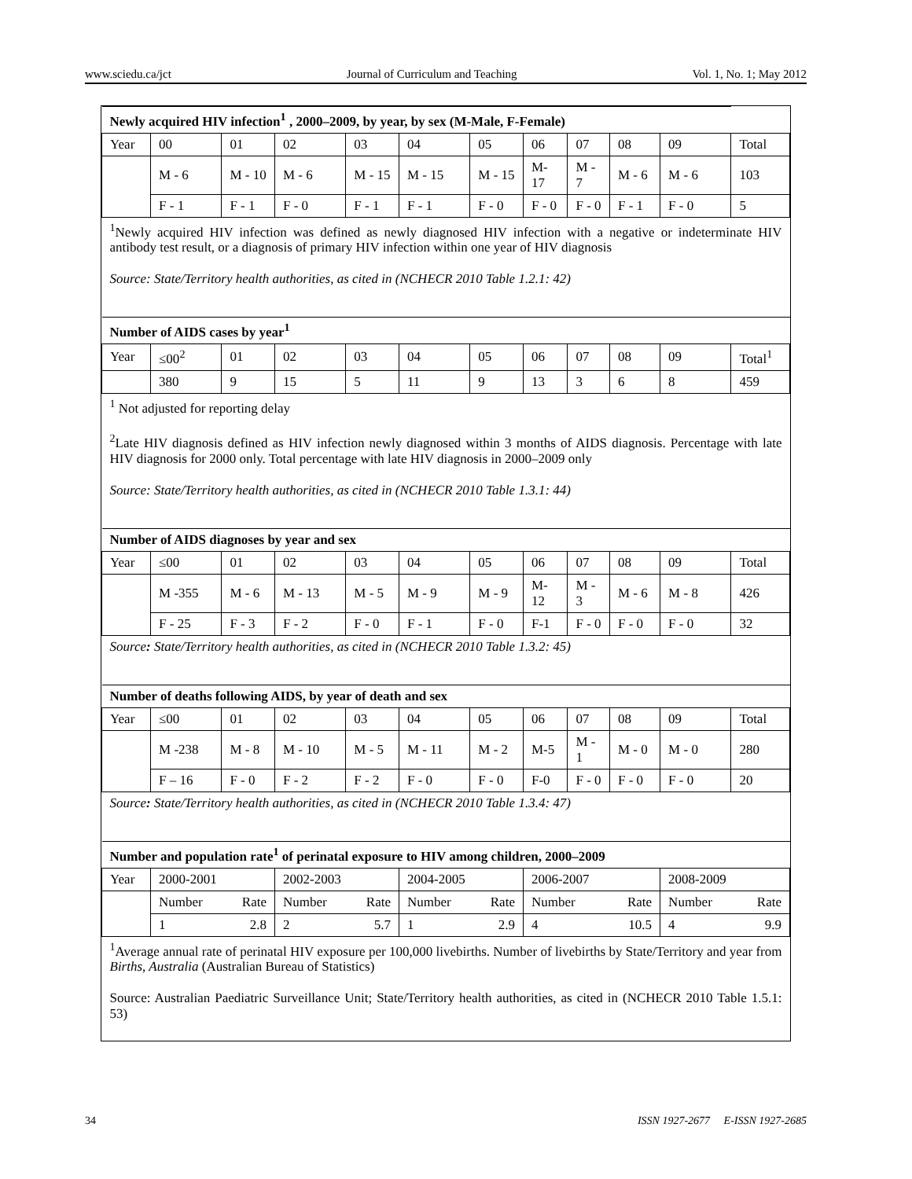www.sciedu.ca/jct Journal of Curriculum and Teaching Vol. 1, No. 1; May 2012
| Newly acquired HIV infection<sup>1</sup> , 2000–2009, by year, by sex (M-Male, F-Female) | | | | | | | | | | | |
| --- | --- | --- | --- | --- | --- | --- | --- | --- | --- | --- | --- |
| Year | 00 | 01 | 02 | 03 | 04 | 05 | 06 | 07 | 08 | 09 | Total |
| | M - 6 | M - 10 | M - 6 | M - 15 | M - 15 | M - 15 | M-17 | M - 7 | M - 6 | M - 6 | 103 |
| | F - 1 | F - 1 | F - 0 | F - 1 | F - 1 | F - 0 | F - 0 | F - 0 | F - 1 | F - 0 | 5 |
| <sup>1</sup> Newly acquired HIV infection was defined as newly diagnosed HIV infection with a negative or indeterminate HIV antibody test result, or a diagnosis of primary HIV infection within one year of HIV diagnosis Source: State/Territory health authorities, as cited in (NCHECR 2010 Table 1.2.1: 42) | | | | | | | | | | | |
| Number of AIDS cases by year<sup>1</sup> | | | | | | | | | | | |
| Year | ≤00<sup>2</sup> | 01 | 02 | 03 | 04 | 05 | 06 | 07 | 08 | 09 | Total<sup>1</sup> |
| | 380 | 9 | 15 | 5 | 11 | 9 | 13 | 3 | 6 | 8 | 459 |
| <sup>1</sup> Not adjusted for reporting delay <sup>2</sup> Late HIV diagnosis defined as HIV infection newly diagnosed within 3 months of AIDS diagnosis. Percentage with late HIV diagnosis for 2000 only. Total percentage with late HIV diagnosis in 2000–2009 only Source: State/Territory health authorities, as cited in (NCHECR 2010 Table 1.3.1: 44) | | | | | | | | | | | |
| Number of AIDS diagnoses by year and sex | | | | | | | | | | | |
| Year | ≤00 | 01 | 02 | 03 | 04 | 05 | 06 | 07 | 08 | 09 | Total |
| | M -355 | M - 6 | M - 13 | M - 5 | M - 9 | M - 9 | M-12 | M - 3 | M - 6 | M - 8 | 426 |
| | F - 25 | F - 3 | F - 2 | F - 0 | F - 1 | F - 0 | F-1 | F - 0 | F - 0 | F - 0 | 32 |
| Source : State/Territory health authorities, as cited in (NCHECR 2010 Table 1.3.2: 45) | | | | | | | | | | | |
| Number of deaths following AIDS, by year of death and sex | | | | | | | | | | | |
| Year | ≤00 | 01 | 02 | 03 | 04 | 05 | 06 | 07 | 08 | 09 | Total |
| | M -238 | M - 8 | M - 10 | M - 5 | M - 11 | M - 2 | M-5 | M - 1 | M - 0 | M - 0 | 280 |
| | F – 16 | F - 0 | F - 2 | F - 2 | F - 0 | F - 0 | F-0 | F - 0 | F - 0 | F - 0 | 20 |
| Source : State/Territory health authorities, as cited in (NCHECR 2010 Table 1.3.4: 47) | | | | | | | | | | | |
| Number and population rate<sup>1</sup> of perinatal exposure to HIV among children, 2000–2009 | | | | | | | | | | | |
| Year | 2000-2001 | | 2002-2003 | | 2004-2005 | | 2006-2007 | | | 2008-2009 | |
| | Number | Rate | Number | Rate | Number | Rate | Number | | Rate | Number | Rate |
| | 1 | 2.8 | 2 | 5.7 | 1 | 2.9 | 4 | | 10.5 | 4 | 9.9 |
| <sup>1</sup> Average annual rate of perinatal HIV exposure per 100,000 livebirths. Number of livebirths by State/Territory and year from Births, Australia (Australian Bureau of Statistics) Source: Australian Paediatric Surveillance Unit; State/Territory health authorities, as cited in (NCHECR 2010 Table 1.5.1: 53) | | | | | | | | | | | |
34 ISSN 1927-2677 E-ISSN 1927-2685